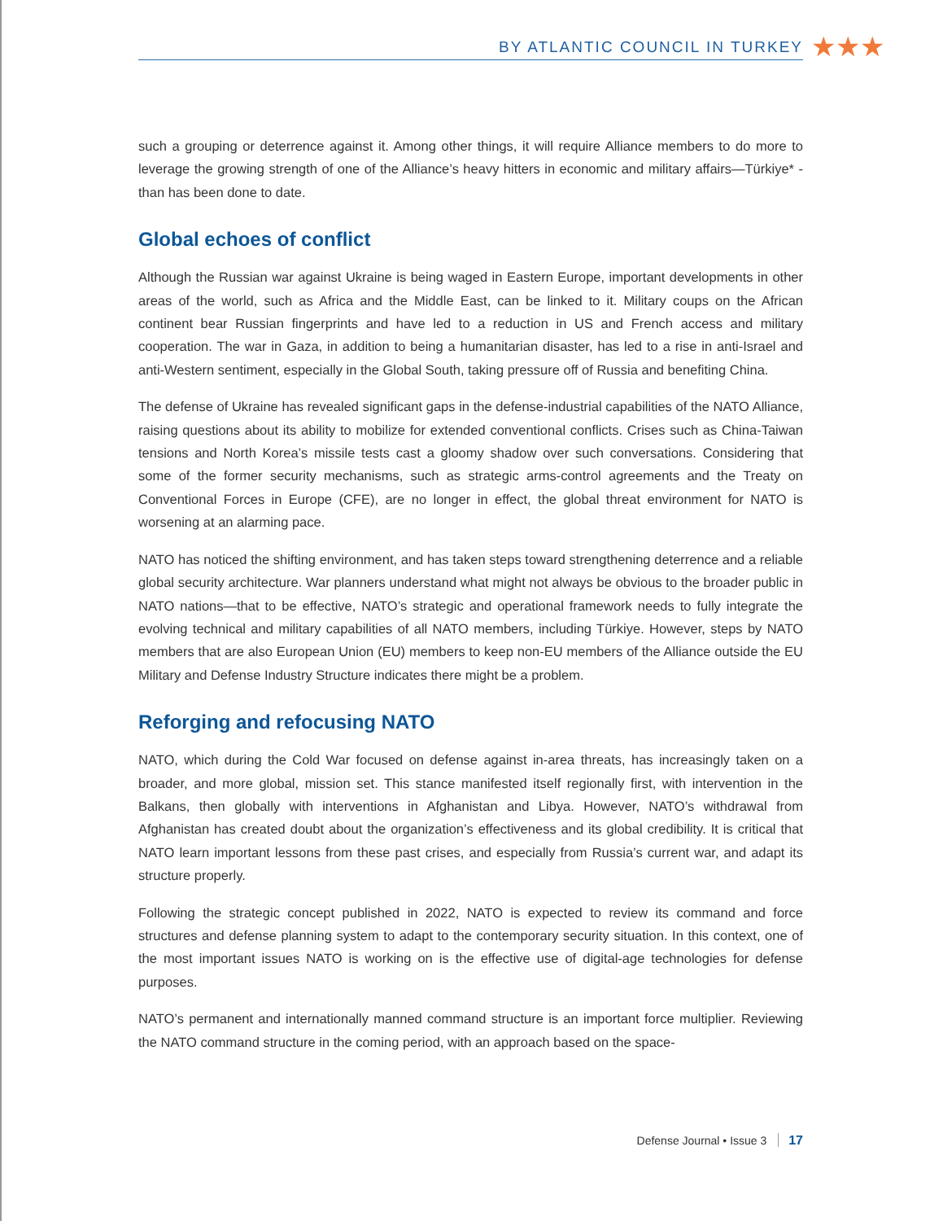BY ATLANTIC COUNCIL IN TURKEY
★★★
such a grouping or deterrence against it. Among other things, it will require Alliance members to do more to leverage the growing strength of one of the Alliance’s heavy hitters in economic and military affairs—Türkiye* - than has been done to date.
Global echoes of conflict
Although the Russian war against Ukraine is being waged in Eastern Europe, important developments in other areas of the world, such as Africa and the Middle East, can be linked to it. Military coups on the African continent bear Russian fingerprints and have led to a reduction in US and French access and military cooperation. The war in Gaza, in addition to being a humanitarian disaster, has led to a rise in anti-Israel and anti-Western sentiment, especially in the Global South, taking pressure off of Russia and benefiting China.
The defense of Ukraine has revealed significant gaps in the defense-industrial capabilities of the NATO Alliance, raising questions about its ability to mobilize for extended conventional conflicts. Crises such as China-Taiwan tensions and North Korea’s missile tests cast a gloomy shadow over such conversations. Considering that some of the former security mechanisms, such as strategic arms-control agreements and the Treaty on Conventional Forces in Europe (CFE), are no longer in effect, the global threat environment for NATO is worsening at an alarming pace.
NATO has noticed the shifting environment, and has taken steps toward strengthening deterrence and a reliable global security architecture. War planners understand what might not always be obvious to the broader public in NATO nations—that to be effective, NATO’s strategic and operational framework needs to fully integrate the evolving technical and military capabilities of all NATO members, including Türkiye. However, steps by NATO members that are also European Union (EU) members to keep non-EU members of the Alliance outside the EU Military and Defense Industry Structure indicates there might be a problem.
Reforging and refocusing NATO
NATO, which during the Cold War focused on defense against in-area threats, has increasingly taken on a broader, and more global, mission set. This stance manifested itself regionally first, with intervention in the Balkans, then globally with interventions in Afghanistan and Libya. However, NATO’s withdrawal from Afghanistan has created doubt about the organization’s effectiveness and its global credibility. It is critical that NATO learn important lessons from these past crises, and especially from Russia’s current war, and adapt its structure properly.
Following the strategic concept published in 2022, NATO is expected to review its command and force structures and defense planning system to adapt to the contemporary security situation. In this context, one of the most important issues NATO is working on is the effective use of digital-age technologies for defense purposes.
NATO’s permanent and internationally manned command structure is an important force multiplier. Reviewing the NATO command structure in the coming period, with an approach based on the space-
Defense Journal • Issue 3 17